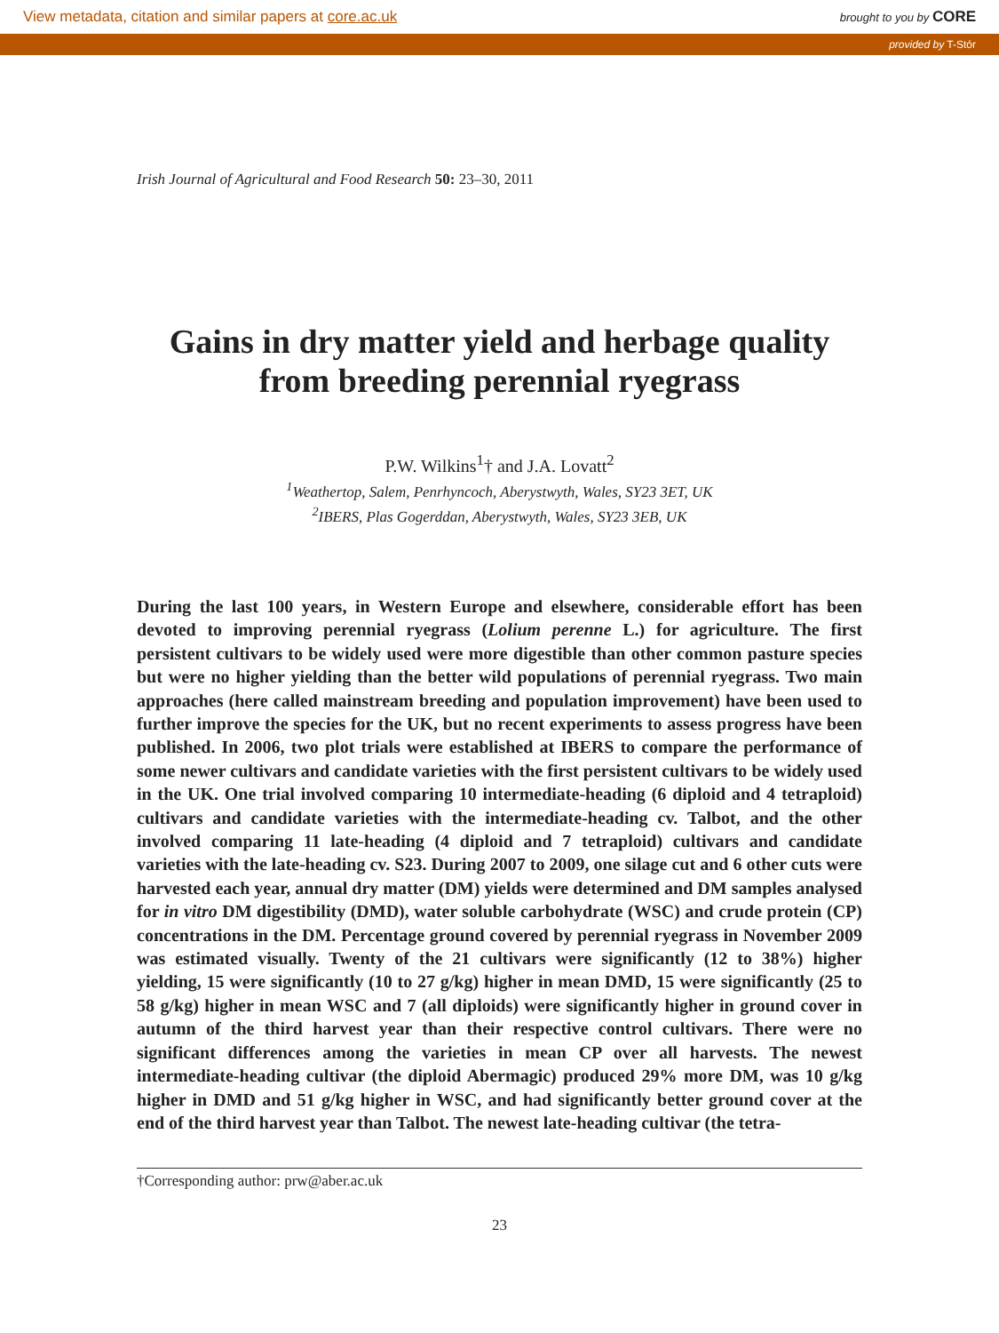View metadata, citation and similar papers at core.ac.uk brought to you by CORE
provided by T-Stór
Irish Journal of Agricultural and Food Research 50: 23–30, 2011
Gains in dry matter yield and herbage quality
from breeding perennial ryegrass
P.W. Wilkins<sup>1</sup>† and J.A. Lovatt<sup>2</sup>
<sup>1</sup> Weathertop, Salem, Penrhyncoch, Aberystwyth, Wales, SY23 3ET, UK
<sup>2</sup> IBERS, Plas Gogerddan, Aberystwyth, Wales, SY23 3EB, UK
During the last 100 years, in Western Europe and elsewhere, considerable effort has been devoted to improving perennial ryegrass (Lolium perenne L.) for agriculture. The first persistent cultivars to be widely used were more digestible than other common pasture species but were no higher yielding than the better wild populations of perennial ryegrass. Two main approaches (here called mainstream breeding and population improvement) have been used to further improve the species for the UK, but no recent experiments to assess progress have been published. In 2006, two plot trials were established at IBERS to compare the performance of some newer cultivars and candidate varieties with the first persistent cultivars to be widely used in the UK. One trial involved comparing 10 intermediate-heading (6 diploid and 4 tetraploid) cultivars and candidate varieties with the intermediate-heading cv. Talbot, and the other involved comparing 11 late-heading (4 diploid and 7 tetraploid) cultivars and candidate varieties with the late-heading cv. S23. During 2007 to 2009, one silage cut and 6 other cuts were harvested each year, annual dry matter (DM) yields were determined and DM samples analysed for in vitro DM digestibility (DMD), water soluble carbohydrate (WSC) and crude protein (CP) concentrations in the DM. Percentage ground covered by perennial ryegrass in November 2009 was estimated visually. Twenty of the 21 cultivars were significantly (12 to 38%) higher yielding, 15 were significantly (10 to 27 g/kg) higher in mean DMD, 15 were significantly (25 to 58 g/kg) higher in mean WSC and 7 (all diploids) were significantly higher in ground cover in autumn of the third harvest year than their respective control cultivars. There were no significant differences among the varieties in mean CP over all harvests. The newest intermediate-heading cultivar (the diploid Abermagic) produced 29% more DM, was 10 g/kg higher in DMD and 51 g/kg higher in WSC, and had significantly better ground cover at the end of the third harvest year than Talbot. The newest late-heading cultivar (the tetra-
†Corresponding author: prw@aber.ac.uk
23